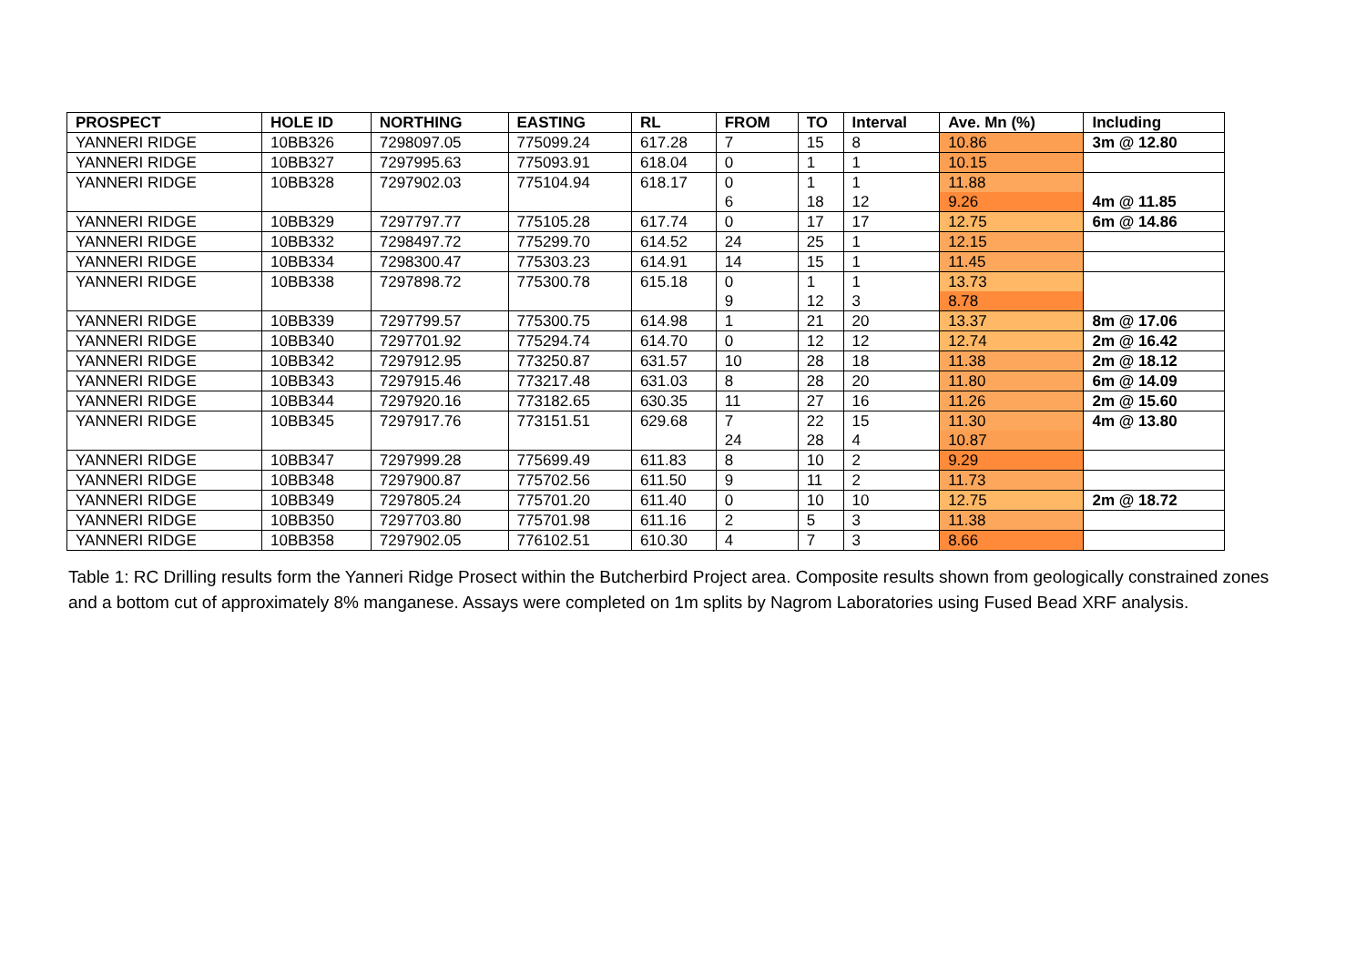| PROSPECT | HOLE ID | NORTHING | EASTING | RL | FROM | TO | Interval | Ave. Mn (%) | Including |
| --- | --- | --- | --- | --- | --- | --- | --- | --- | --- |
| YANNERI RIDGE | 10BB326 | 7298097.05 | 775099.24 | 617.28 | 7 | 15 | 8 | 10.86 | 3m @ 12.80 |
| YANNERI RIDGE | 10BB327 | 7297995.63 | 775093.91 | 618.04 | 0 | 1 | 1 | 10.15 | |
| YANNERI RIDGE | 10BB328 | 7297902.03 | 775104.94 | 618.17 | 0 | 1 | 1 | 11.88 | |
| | | | | | 6 | 18 | 12 | 9.26 | 4m @ 11.85 |
| YANNERI RIDGE | 10BB329 | 7297797.77 | 775105.28 | 617.74 | 0 | 17 | 17 | 12.75 | 6m @ 14.86 |
| YANNERI RIDGE | 10BB332 | 7298497.72 | 775299.70 | 614.52 | 24 | 25 | 1 | 12.15 | |
| YANNERI RIDGE | 10BB334 | 7298300.47 | 775303.23 | 614.91 | 14 | 15 | 1 | 11.45 | |
| YANNERI RIDGE | 10BB338 | 7297898.72 | 775300.78 | 615.18 | 0 | 1 | 1 | 13.73 | |
| | | | | | 9 | 12 | 3 | 8.78 | |
| YANNERI RIDGE | 10BB339 | 7297799.57 | 775300.75 | 614.98 | 1 | 21 | 20 | 13.37 | 8m @ 17.06 |
| YANNERI RIDGE | 10BB340 | 7297701.92 | 775294.74 | 614.70 | 0 | 12 | 12 | 12.74 | 2m @ 16.42 |
| YANNERI RIDGE | 10BB342 | 7297912.95 | 773250.87 | 631.57 | 10 | 28 | 18 | 11.38 | 2m @ 18.12 |
| YANNERI RIDGE | 10BB343 | 7297915.46 | 773217.48 | 631.03 | 8 | 28 | 20 | 11.80 | 6m @ 14.09 |
| YANNERI RIDGE | 10BB344 | 7297920.16 | 773182.65 | 630.35 | 11 | 27 | 16 | 11.26 | 2m @ 15.60 |
| YANNERI RIDGE | 10BB345 | 7297917.76 | 773151.51 | 629.68 | 7 | 22 | 15 | 11.30 | 4m @ 13.80 |
| | | | | | 24 | 28 | 4 | 10.87 | |
| YANNERI RIDGE | 10BB347 | 7297999.28 | 775699.49 | 611.83 | 8 | 10 | 2 | 9.29 | |
| YANNERI RIDGE | 10BB348 | 7297900.87 | 775702.56 | 611.50 | 9 | 11 | 2 | 11.73 | |
| YANNERI RIDGE | 10BB349 | 7297805.24 | 775701.20 | 611.40 | 0 | 10 | 10 | 12.75 | 2m @ 18.72 |
| YANNERI RIDGE | 10BB350 | 7297703.80 | 775701.98 | 611.16 | 2 | 5 | 3 | 11.38 | |
| YANNERI RIDGE | 10BB358 | 7297902.05 | 776102.51 | 610.30 | 4 | 7 | 3 | 8.66 | |
Table 1: RC Drilling results form the Yanneri Ridge Prosect within the Butcherbird Project area. Composite results shown from geologically constrained zones and a bottom cut of approximately 8% manganese. Assays were completed on 1m splits by Nagrom Laboratories using Fused Bead XRF analysis.